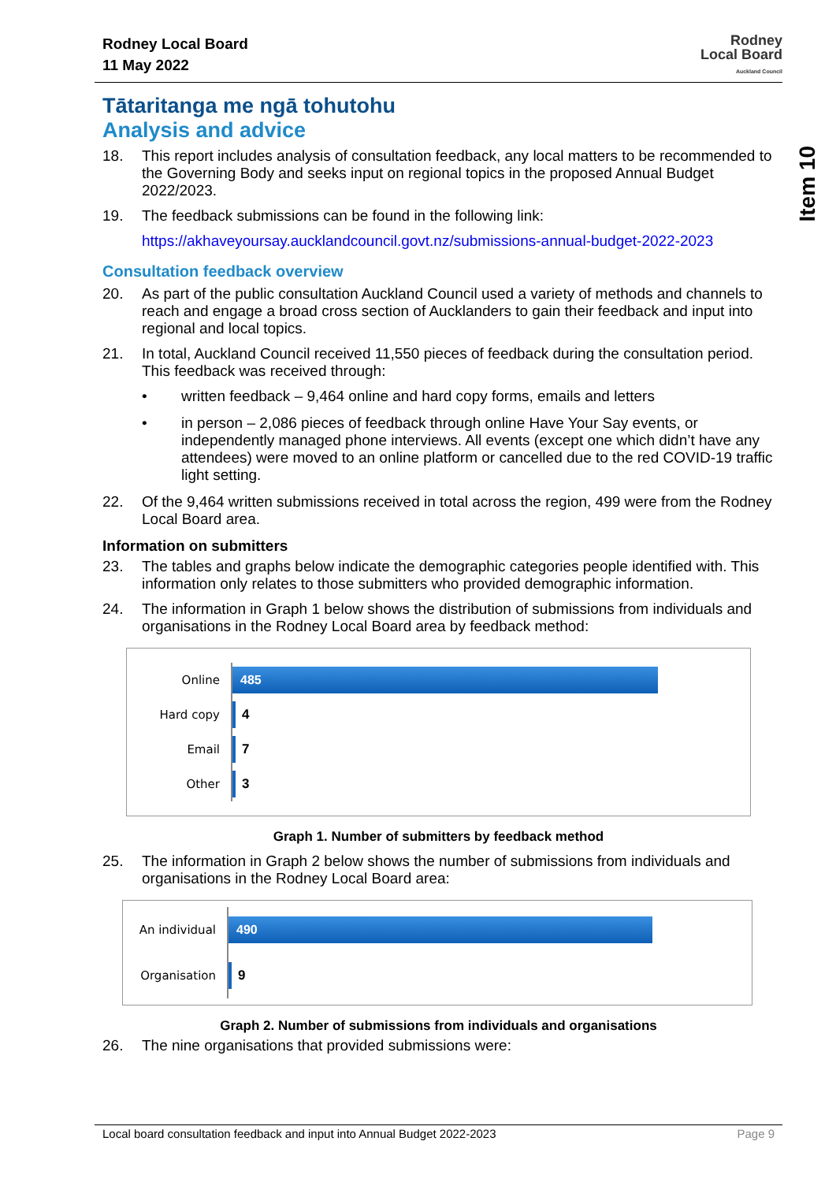Rodney Local Board
11 May 2022
Rodney
Local Board
Auckland Council
Tātaritanga me ngā tohutohu
Analysis and advice
18. This report includes analysis of consultation feedback, any local matters to be recommended to the Governing Body and seeks input on regional topics in the proposed Annual Budget 2022/2023.
19. The feedback submissions can be found in the following link:
https://akhaveyoursay.aucklandcouncil.govt.nz/submissions-annual-budget-2022-2023
Consultation feedback overview
20. As part of the public consultation Auckland Council used a variety of methods and channels to reach and engage a broad cross section of Aucklanders to gain their feedback and input into regional and local topics.
21. In total, Auckland Council received 11,550 pieces of feedback during the consultation period. This feedback was received through:
• written feedback – 9,464 online and hard copy forms, emails and letters
• in person – 2,086 pieces of feedback through online Have Your Say events, or independently managed phone interviews. All events (except one which didn’t have any attendees) were moved to an online platform or cancelled due to the red COVID-19 traffic light setting.
22. Of the 9,464 written submissions received in total across the region, 499 were from the Rodney Local Board area.
Information on submitters
23. The tables and graphs below indicate the demographic categories people identified with. This information only relates to those submitters who provided demographic information.
24. The information in Graph 1 below shows the distribution of submissions from individuals and organisations in the Rodney Local Board area by feedback method:
Online
485
Hard copy
4
Email
7
Other
3
Graph 1. Number of submitters by feedback method
25. The information in Graph 2 below shows the number of submissions from individuals and organisations in the Rodney Local Board area:
An individual
490
Organisation
9
Graph 2. Number of submissions from individuals and organisations
26. The nine organisations that provided submissions were:
Item 10
Local board consultation feedback and input into Annual Budget 2022-2023 Page 9